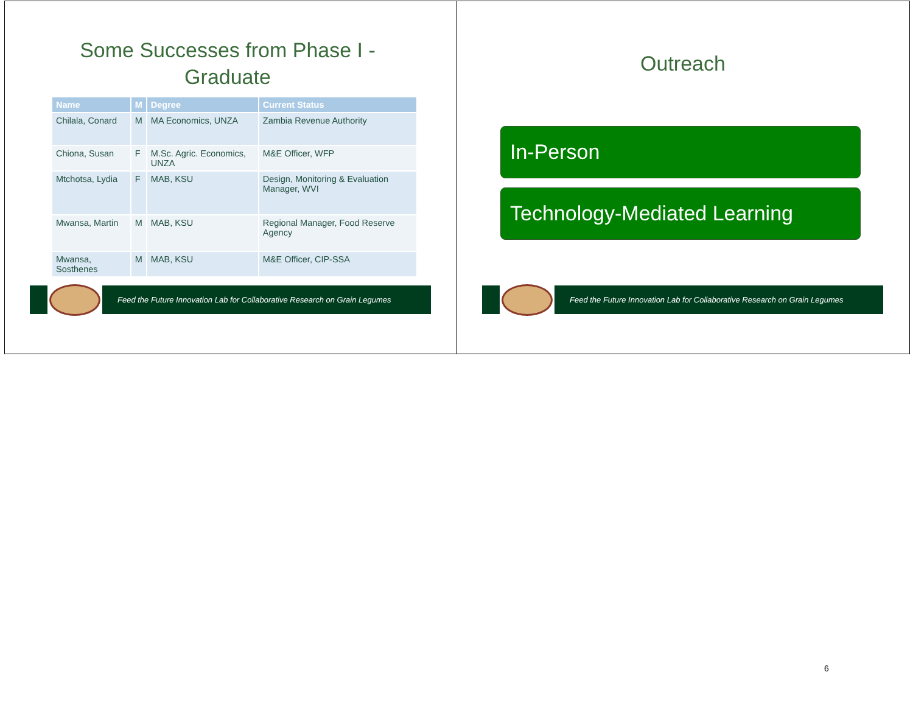Some Successes from Phase I -
Graduate
| Name | M | Degree | Current Status |
| --- | --- | --- | --- |
| Chilala, Conard | M | MA Economics, UNZA | Zambia Revenue Authority |
| Chiona, Susan | F | M.Sc. Agric. Economics, UNZA | M&E Officer, WFP |
| Mtchotsa, Lydia | F | MAB, KSU | Design, Monitoring & Evaluation Manager, WVI |
| Mwansa, Martin | M | MAB, KSU | Regional Manager, Food Reserve Agency |
| Mwansa, Sosthenes | M | MAB, KSU | M&E Officer, CIP-SSA |
Feed the Future Innovation Lab for Collaborative Research on Grain Legumes
Outreach
Feed the Future Innovation Lab for Collaborative Research on Grain Legumes
In-Person
Technology-Mediated Learning
6